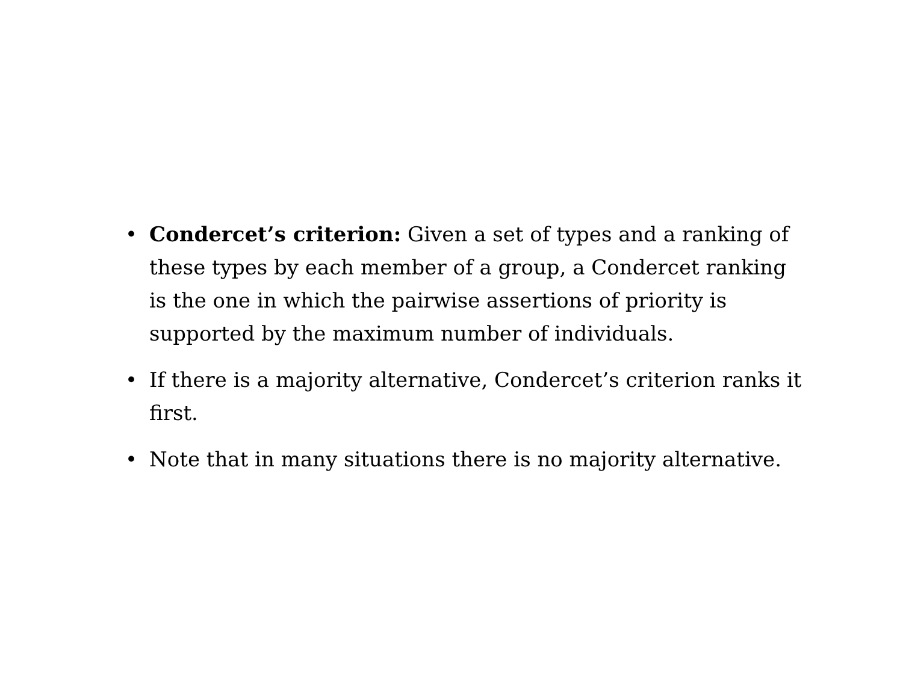• Condercet’s criterion: Given a set of types and a ranking of these types by each member of a group, a Condercet ranking is the one in which the pairwise assertions of priority is supported by the maximum number of individuals.
• If there is a majority alternative, Condercet’s criterion ranks it first.
• Note that in many situations there is no majority alternative.